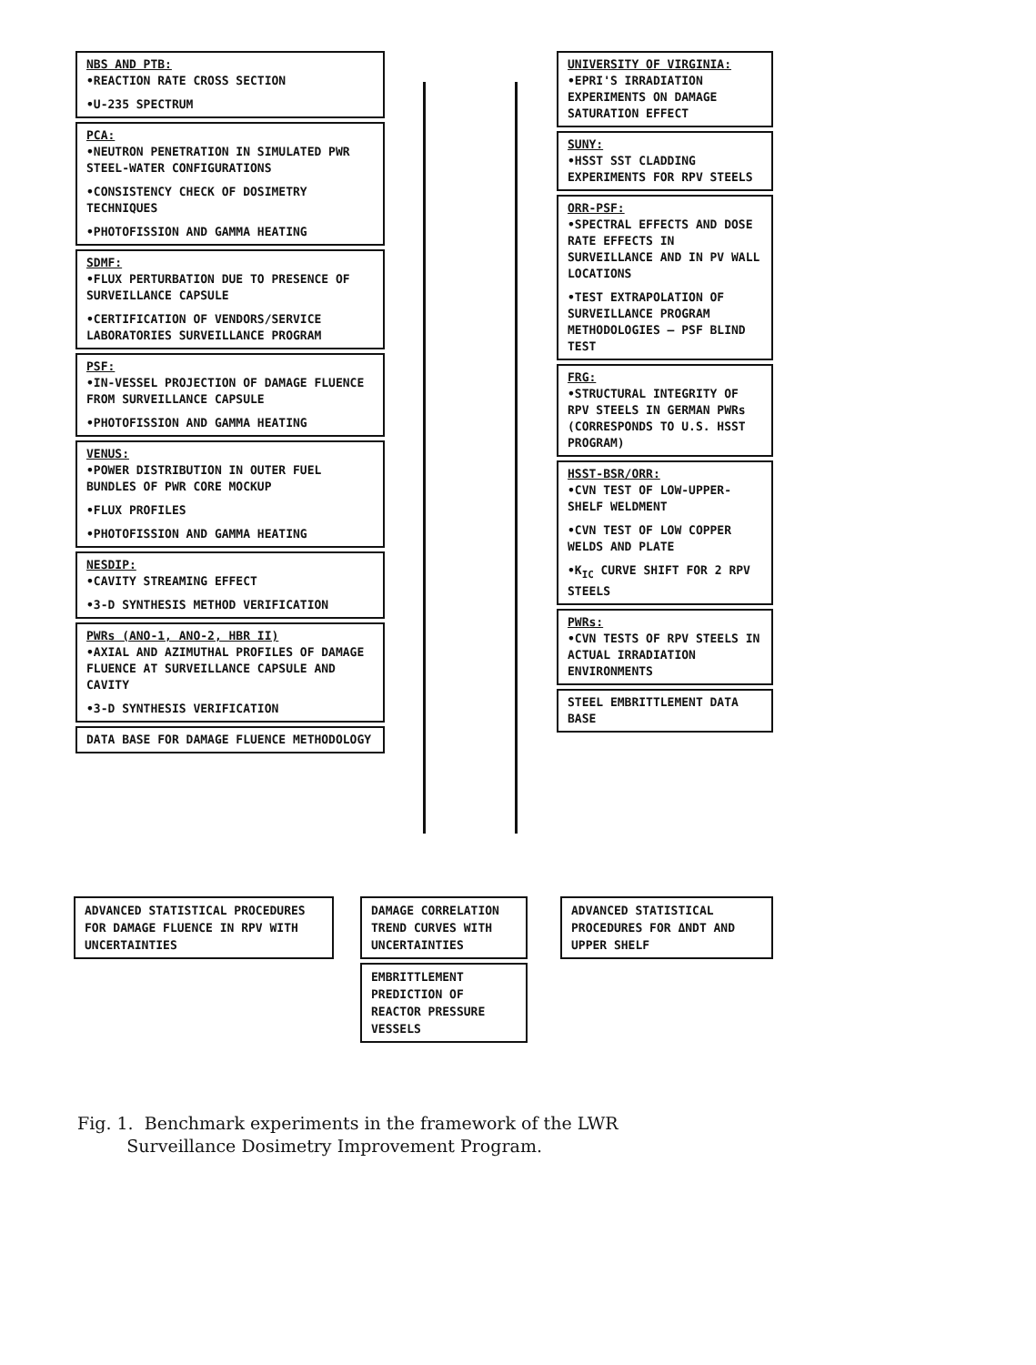NBS AND PTB:
•REACTION RATE CROSS SECTION
•U-235 SPECTRUM
PCA:
•NEUTRON PENETRATION IN SIMULATED PWR STEEL-WATER CONFIGURATIONS
•CONSISTENCY CHECK OF DOSIMETRY TECHNIQUES
•PHOTOFISSION AND GAMMA HEATING
SDMF:
•FLUX PERTURBATION DUE TO PRESENCE OF SURVEILLANCE CAPSULE
•CERTIFICATION OF VENDORS/SERVICE LABORATORIES SURVEILLANCE PROGRAM
PSF:
•IN-VESSEL PROJECTION OF DAMAGE FLUENCE FROM SURVEILLANCE CAPSULE
•PHOTOFISSION AND GAMMA HEATING
VENUS:
•POWER DISTRIBUTION IN OUTER FUEL BUNDLES OF PWR CORE MOCKUP
•FLUX PROFILES
•PHOTOFISSION AND GAMMA HEATING
NESDIP:
•CAVITY STREAMING EFFECT
•3-D SYNTHESIS METHOD VERIFICATION
PWRs (ANO-1, ANO-2, HBR II)
•AXIAL AND AZIMUTHAL PROFILES OF DAMAGE FLUENCE AT SURVEILLANCE CAPSULE AND CAVITY
•3-D SYNTHESIS VERIFICATION
DATA BASE FOR DAMAGE FLUENCE METHODOLOGY
UNIVERSITY OF VIRGINIA:
•EPRI'S IRRADIATION EXPERIMENTS ON DAMAGE SATURATION EFFECT
SUNY:
•HSST SST CLADDING EXPERIMENTS FOR RPV STEELS
ORR-PSF:
•SPECTRAL EFFECTS AND DOSE RATE EFFECTS IN SURVEILLANCE AND IN PV WALL LOCATIONS
•TEST EXTRAPOLATION OF SURVEILLANCE PROGRAM METHODOLOGIES – PSF BLIND TEST
FRG:
•STRUCTURAL INTEGRITY OF RPV STEELS IN GERMAN PWRs (CORRESPONDS TO U.S. HSST PROGRAM)
HSST-BSR/ORR:
•CVN TEST OF LOW-UPPER-SHELF WELDMENT
•CVN TEST OF LOW COPPER WELDS AND PLATE
•K<sub>IC</sub> CURVE SHIFT FOR 2 RPV STEELS
PWRs:
•CVN TESTS OF RPV STEELS IN ACTUAL IRRADIATION ENVIRONMENTS
STEEL EMBRITTLEMENT DATA BASE
ADVANCED STATISTICAL PROCEDURES FOR DAMAGE FLUENCE IN RPV WITH UNCERTAINTIES
DAMAGE CORRELATION TREND CURVES WITH UNCERTAINTIES
ADVANCED STATISTICAL PROCEDURES FOR ΔNDT AND UPPER SHELF
EMBRITTLEMENT PREDICTION OF REACTOR PRESSURE VESSELS
Fig. 1. Benchmark experiments in the framework of the LWR
Surveillance Dosimetry Improvement Program.